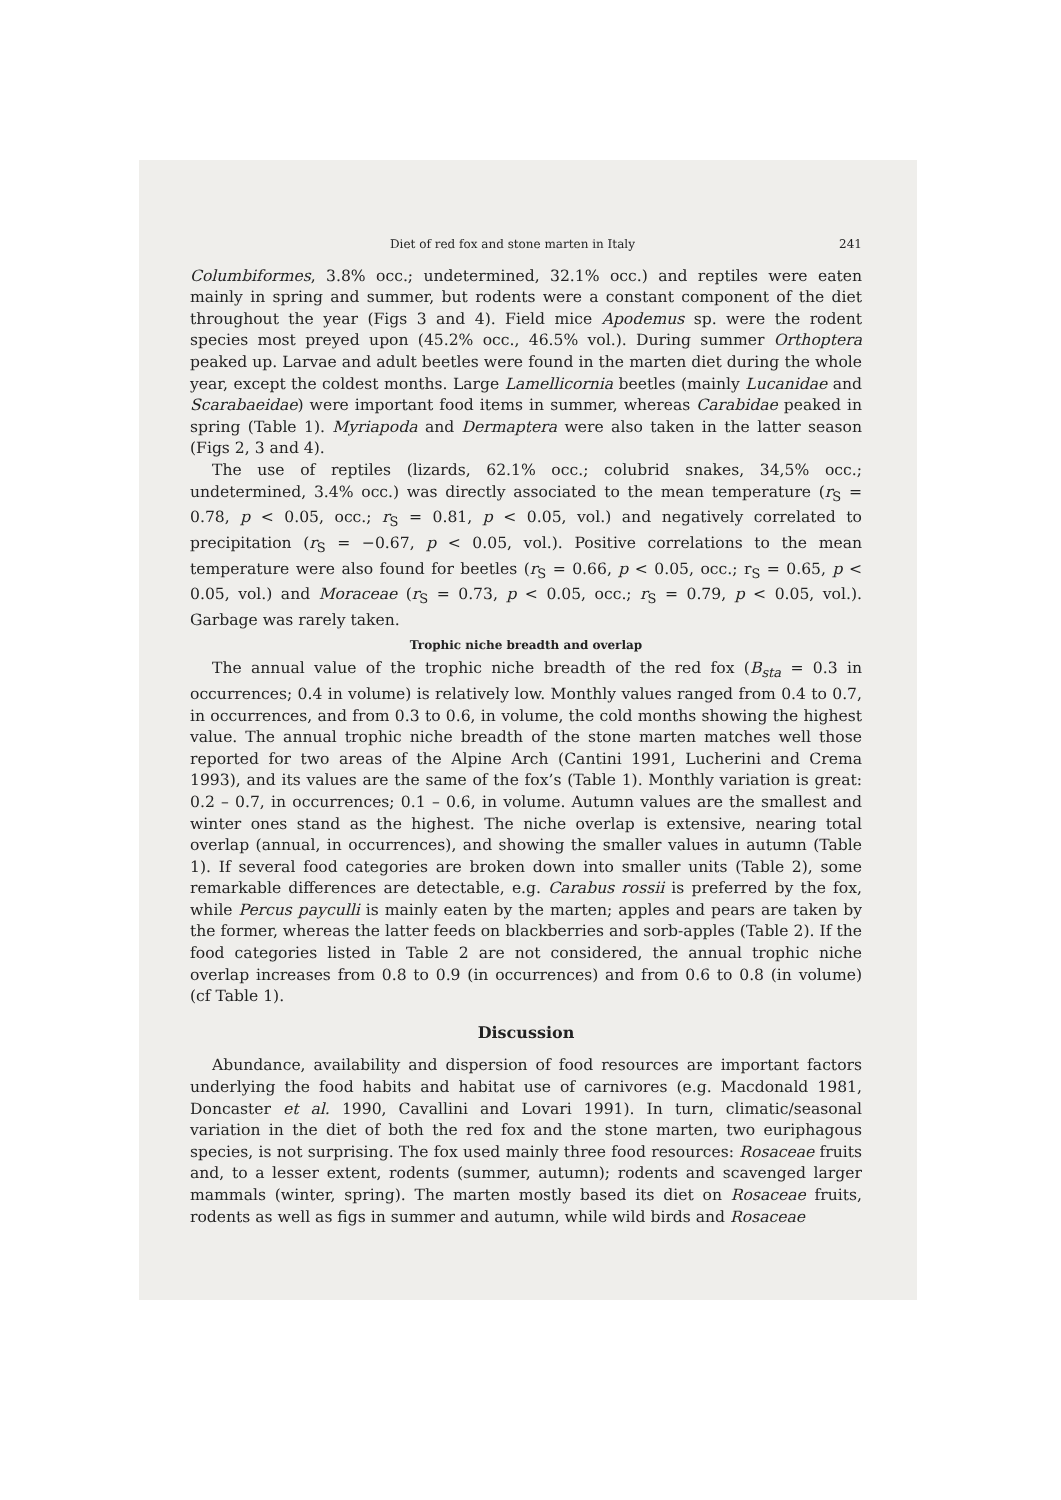Diet of red fox and stone marten in Italy 241
Columbiformes, 3.8% occ.; undetermined, 32.1% occ.) and reptiles were eaten mainly in spring and summer, but rodents were a constant component of the diet throughout the year (Figs 3 and 4). Field mice Apodemus sp. were the rodent species most preyed upon (45.2% occ., 46.5% vol.). During summer Orthoptera peaked up. Larvae and adult beetles were found in the marten diet during the whole year, except the coldest months. Large Lamellicornia beetles (mainly Lucanidae and Scarabaeidae) were important food items in summer, whereas Carabidae peaked in spring (Table 1). Myriapoda and Dermaptera were also taken in the latter season (Figs 2, 3 and 4).
The use of reptiles (lizards, 62.1% occ.; colubrid snakes, 34,5% occ.; undetermined, 3.4% occ.) was directly associated to the mean temperature (r<sub>S</sub> = 0.78, p < 0.05, occ.; r<sub>S</sub> = 0.81, p < 0.05, vol.) and negatively correlated to precipitation (r<sub>S</sub> = −0.67, p < 0.05, vol.). Positive correlations to the mean temperature were also found for beetles (r<sub>S</sub> = 0.66, p < 0.05, occ.; r<sub>S</sub> = 0.65, p < 0.05, vol.) and Moraceae (r<sub>S</sub> = 0.73, p < 0.05, occ.; r<sub>S</sub> = 0.79, p < 0.05, vol.). Garbage was rarely taken.
Trophic niche breadth and overlap
The annual value of the trophic niche breadth of the red fox (B<sub>sta</sub> = 0.3 in occurrences; 0.4 in volume) is relatively low. Monthly values ranged from 0.4 to 0.7, in occurrences, and from 0.3 to 0.6, in volume, the cold months showing the highest value. The annual trophic niche breadth of the stone marten matches well those reported for two areas of the Alpine Arch (Cantini 1991, Lucherini and Crema 1993), and its values are the same of the fox’s (Table 1). Monthly variation is great: 0.2 – 0.7, in occurrences; 0.1 – 0.6, in volume. Autumn values are the smallest and winter ones stand as the highest. The niche overlap is extensive, nearing total overlap (annual, in occurrences), and showing the smaller values in autumn (Table 1). If several food categories are broken down into smaller units (Table 2), some remarkable differences are detectable, e.g. Carabus rossii is preferred by the fox, while Percus payculli is mainly eaten by the marten; apples and pears are taken by the former, whereas the latter feeds on blackberries and sorb-apples (Table 2). If the food categories listed in Table 2 are not considered, the annual trophic niche overlap increases from 0.8 to 0.9 (in occurrences) and from 0.6 to 0.8 (in volume) (cf Table 1).
Discussion
Abundance, availability and dispersion of food resources are important factors underlying the food habits and habitat use of carnivores (e.g. Macdonald 1981, Doncaster et al. 1990, Cavallini and Lovari 1991). In turn, climatic/seasonal variation in the diet of both the red fox and the stone marten, two euriphagous species, is not surprising. The fox used mainly three food resources: Rosaceae fruits and, to a lesser extent, rodents (summer, autumn); rodents and scavenged larger mammals (winter, spring). The marten mostly based its diet on Rosaceae fruits, rodents as well as figs in summer and autumn, while wild birds and Rosaceae